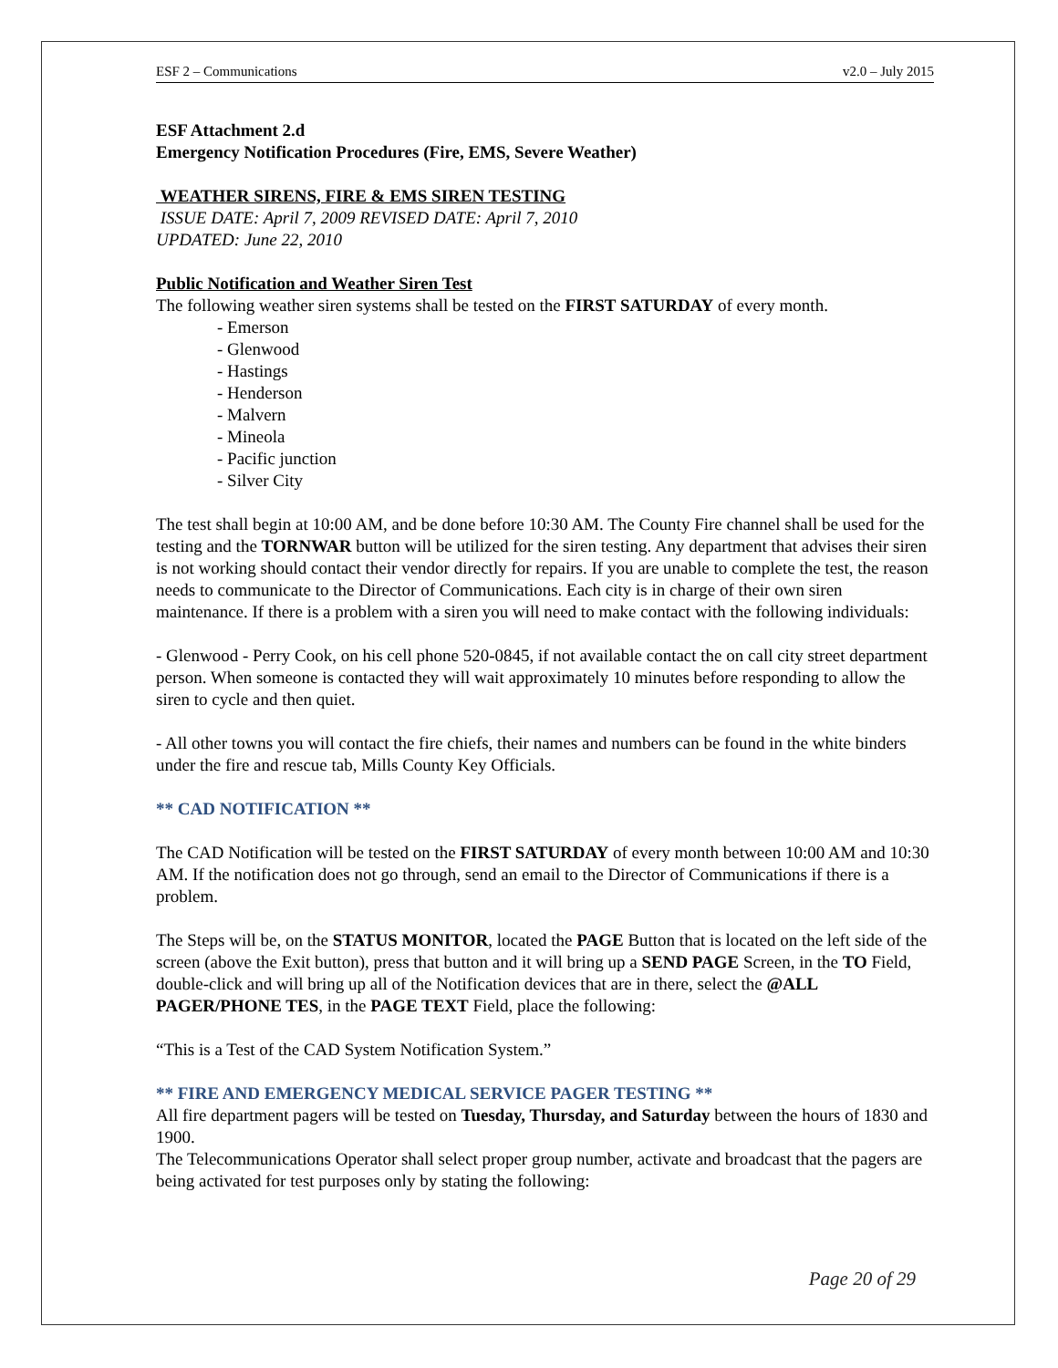ESF 2 – Communications v2.0 – July 2015
ESF Attachment 2.d
Emergency Notification Procedures (Fire, EMS, Severe Weather)
WEATHER SIRENS, FIRE & EMS SIREN TESTING
ISSUE DATE: April 7, 2009 REVISED DATE: April 7, 2010
UPDATED: June 22, 2010
Public Notification and Weather Siren Test
The following weather siren systems shall be tested on the FIRST SATURDAY of every month.
- Emerson
- Glenwood
- Hastings
- Henderson
- Malvern
- Mineola
- Pacific junction
- Silver City
The test shall begin at 10:00 AM, and be done before 10:30 AM. The County Fire channel shall be used for the testing and the TORNWAR button will be utilized for the siren testing. Any department that advises their siren is not working should contact their vendor directly for repairs. If you are unable to complete the test, the reason needs to communicate to the Director of Communications. Each city is in charge of their own siren maintenance. If there is a problem with a siren you will need to make contact with the following individuals:
- Glenwood - Perry Cook, on his cell phone 520-0845, if not available contact the on call city street department person. When someone is contacted they will wait approximately 10 minutes before responding to allow the siren to cycle and then quiet.
- All other towns you will contact the fire chiefs, their names and numbers can be found in the white binders under the fire and rescue tab, Mills County Key Officials.
** CAD NOTIFICATION **
The CAD Notification will be tested on the FIRST SATURDAY of every month between 10:00 AM and 10:30 AM. If the notification does not go through, send an email to the Director of Communications if there is a problem.
The Steps will be, on the STATUS MONITOR, located the PAGE Button that is located on the left side of the screen (above the Exit button), press that button and it will bring up a SEND PAGE Screen, in the TO Field, double-click and will bring up all of the Notification devices that are in there, select the @ALL PAGER/PHONE TES, in the PAGE TEXT Field, place the following:
“This is a Test of the CAD System Notification System.”
** FIRE AND EMERGENCY MEDICAL SERVICE PAGER TESTING **
All fire department pagers will be tested on Tuesday, Thursday, and Saturday between the hours of 1830 and 1900.
The Telecommunications Operator shall select proper group number, activate and broadcast that the pagers are being activated for test purposes only by stating the following:
Page 20 of 29